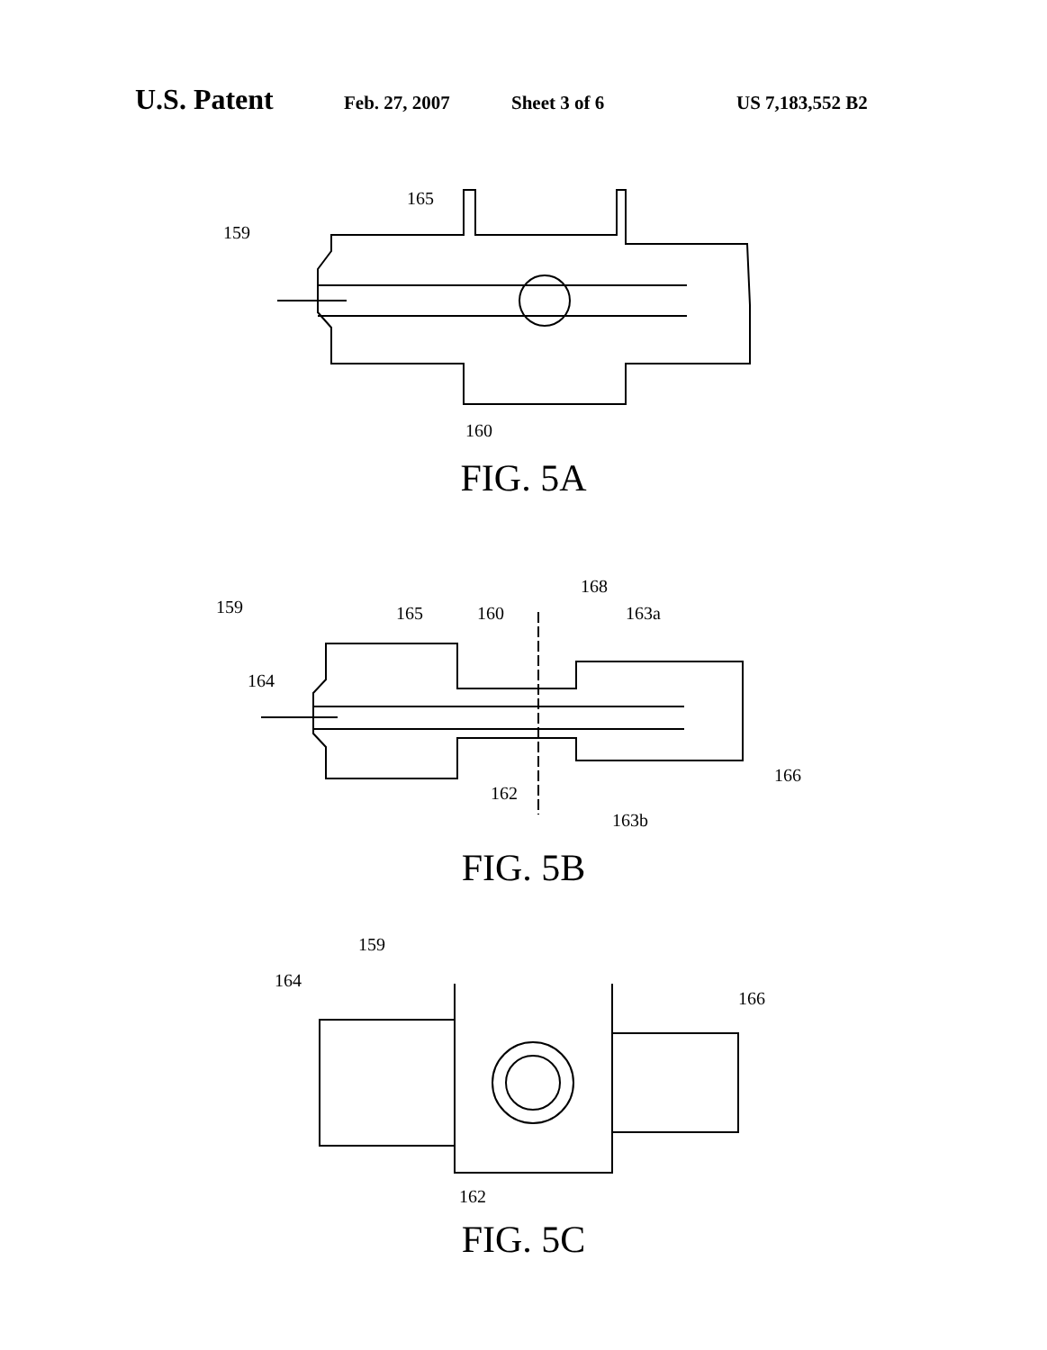U.S. Patent Feb. 27, 2007 Sheet 3 of 6 US 7,183,552 B2
165
159
160
FIG. 5A
159 165 160
168
163a
164
162
166
163b
FIG. 5B
159
164
166
162
FIG. 5C